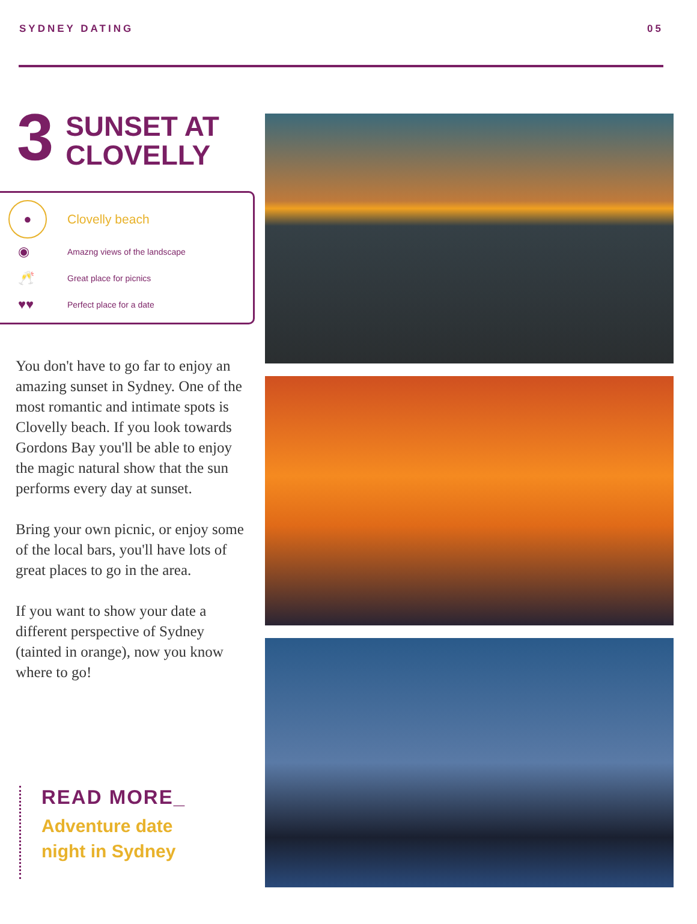SYDNEY DATING 05
3
SUNSET AT
CLOVELLY
●
Clovelly beach
◉
Amazng views of the landscape
🥂
Great place for picnics
♥♥
Perfect place for a date
You don't have to go far to enjoy an amazing sunset in Sydney. One of the most romantic and intimate spots is Clovelly beach. If you look towards Gordons Bay you'll be able to enjoy the magic natural show that the sun performs every day at sunset.
Bring your own picnic, or enjoy some of the local bars, you'll have lots of great places to go in the area.
If you want to show your date a different perspective of Sydney (tainted in orange), now you know where to go!
READ MORE_
Adventure date
night in Sydney